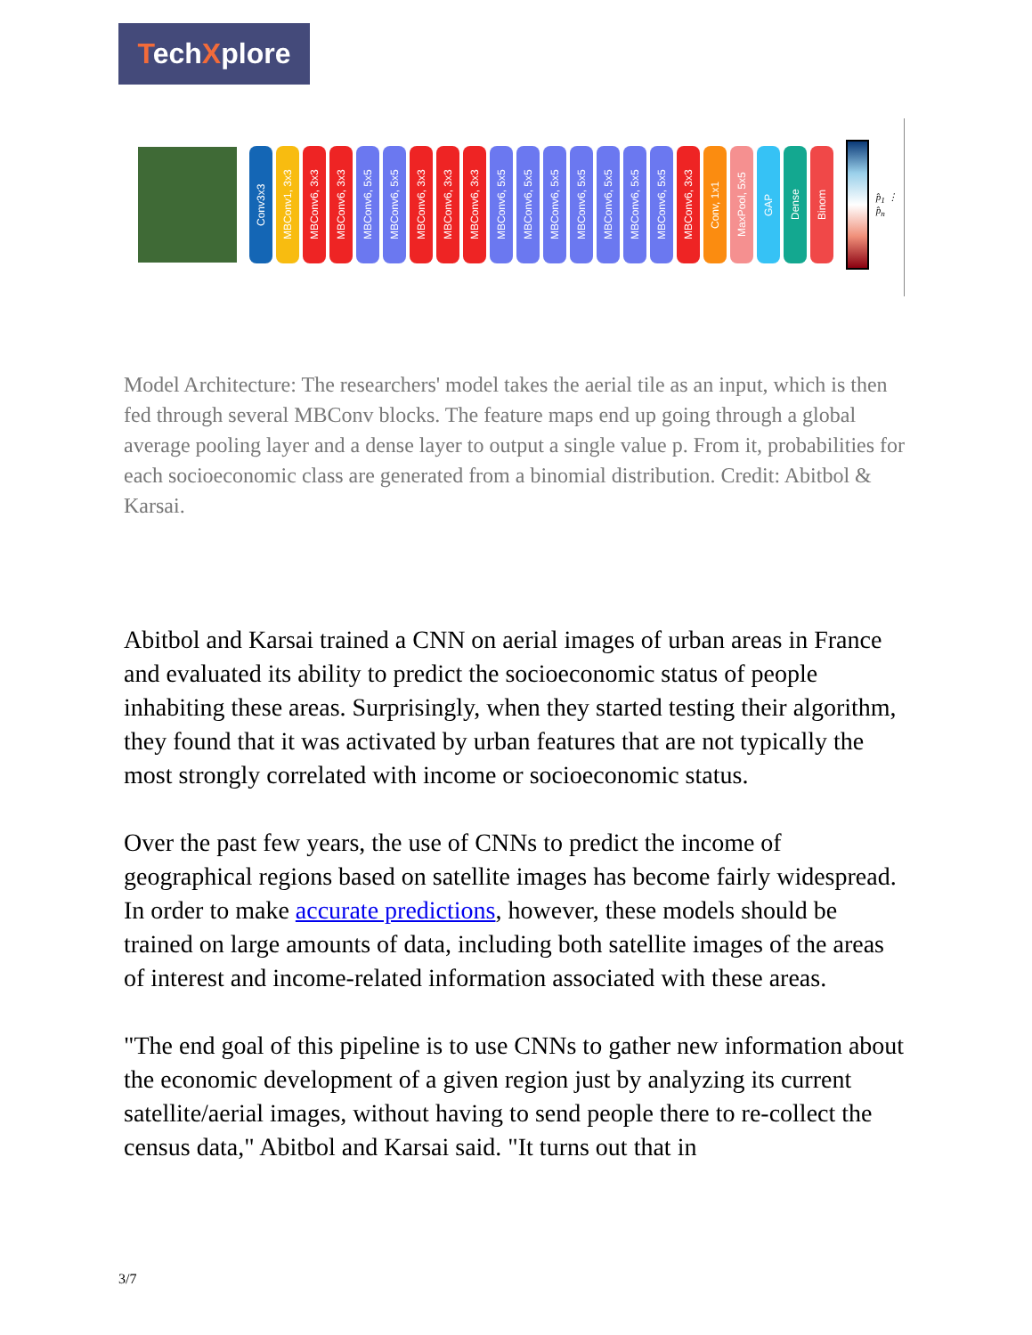TechXplore
Conv3x3
MBConv1, 3x3
MBConv6, 3x3
MBConv6, 3x3
MBConv6, 5x5
MBConv6, 5x5
MBConv6, 3x3
MBConv6, 3x3
MBConv6, 3x3
MBConv6, 5x5
MBConv6, 5x5
MBConv6, 5x5
MBConv6, 5x5
MBConv6, 5x5
MBConv6, 5x5
MBConv6, 5x5
MBConv6, 3x3
Conv, 1x1
MaxPool, 5x5
GAP
Dense
Binom
p̂<sub>1</sub> ⋮ p̂<sub>n</sub>
Model Architecture: The researchers' model takes the aerial tile as an input, which is then fed through several MBConv blocks. The feature maps end up going through a global average pooling layer and a dense layer to output a single value p. From it, probabilities for each socioeconomic class are generated from a binomial distribution. Credit: Abitbol & Karsai.
Abitbol and Karsai trained a CNN on aerial images of urban areas in France and evaluated its ability to predict the socioeconomic status of people inhabiting these areas. Surprisingly, when they started testing their algorithm, they found that it was activated by urban features that are not typically the most strongly correlated with income or socioeconomic status.
Over the past few years, the use of CNNs to predict the income of geographical regions based on satellite images has become fairly widespread. In order to make accurate predictions, however, these models should be trained on large amounts of data, including both satellite images of the areas of interest and income-related information associated with these areas.
"The end goal of this pipeline is to use CNNs to gather new information about the economic development of a given region just by analyzing its current satellite/aerial images, without having to send people there to re-collect the census data," Abitbol and Karsai said. "It turns out that in
3/7